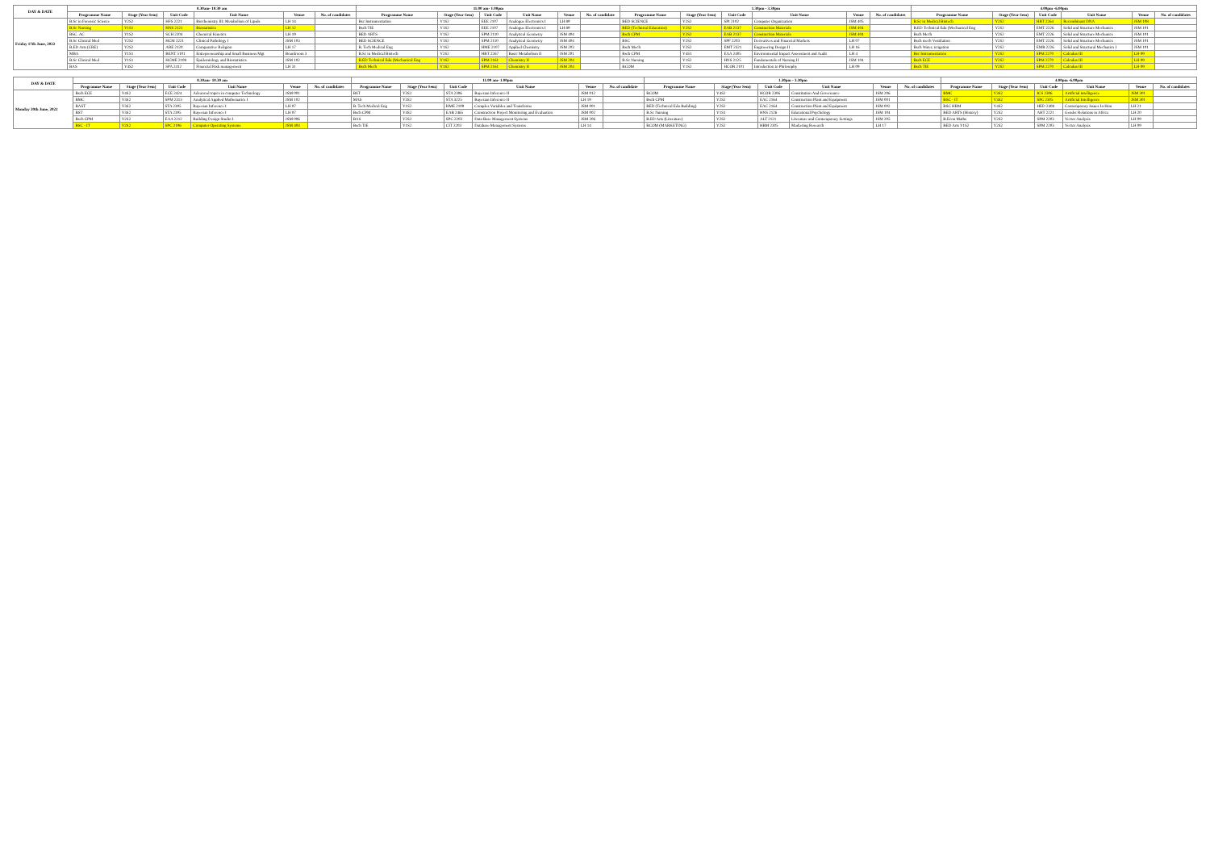| DAY & DATE | 8.30am- 10.30 am | | | | | | 11.00 am- 1.00pm | | | | | | 1.30pm - 3.30pm | | | | | | 4.00pm -6.00pm | | | | | |
| --- | --- | --- | --- | --- | --- | --- | --- | --- | --- | --- | --- | --- | --- | --- | --- | --- | --- | --- | --- | --- | --- | --- | --- | --- |
| | Programme Name | Stage (Year Sem) | Unit Code | Unit Name | Venue | No. of candidates | Programme Name | Stage (Year Sem) | Unit Code | Unit Name | Venue | No. of candidate | Programme Name | Stage (Year Sem) | Unit Code | Unit Name | Venue | No. of candidates | Programme Name | Stage (Year Sem) | Unit Code | Unit Name | Venue | No. of candidates |
| Friday 17th June, 2022 | B.Sc in Forensic Science | Y2S2 | HFS 2221 | Biochemistry III: Metabolism of Lipids | LH 14 | | Bsc Instrumentation | Y1S2 | EEE 2107 | Analogue Electronics I | LH 89 | | BED SCIENCE | Y2S2 | SPI 2102 | Computer Organization | JSM 405 | | B.Sc in Medical Biotech | Y2S2 | HBT 2264 | Recombinant DNA | JSM 108 | |
| | B.Sc Nursing | Y1S1 | HNS 2121 | Biostatistics | LH 12 | | Bsch TIE | Y1S2 | EEE 2107 | Analogue Electronics I | LH 89 | | BED (Technical Education) | Y2S2 | EAB 2137 | Construction Materials | JSM 404 | | B.ED Technical Edu (Mechanical Eng | Y2S2 | EMT 2226 | Solid and Structure Mechanics | JSM 101 | |
| | BSC. AC | Y1S2 | SCH 2204 | Chemical Kinetics | LH 19 | | BED ARTS | Y1S2 | SPM 2110 | Analytical Geometry | JSM 404 | | Bsch CPM | Y2S2 | EAB 2137 | Construction Materials | JSM 404 | | Bsch Mech | Y2S2 | EMT 2226 | Solid and Structure Mechanics | JSM 101 | |
| | B.Sc Clinical Med | Y2S2 | HCM 2221 | Clinical Pathology I | JSM 103 | | BED SCIENCE | Y1S2 | SPM 2110 | Analytical Geometry | JSM 404 | | BSC | Y2S2 | SPF 2203 | Derivatives and Financial Markets | LH 07 | | Bsch mech Ventilation | Y2S2 | EMT 2226 | Solid and Structure Mechanics | JSM 101 | |
| | B.ED Arts (CRE) | Y2S2 | ARE 2120 | Comparative Religion | LH 17 | | B. Tech Medical Eng | Y1S2 | HME 2107 | Applied Chemistry | JSM 203 | | Bsch Mech | Y2S2 | EMT 2321 | Engineering Design II | LH 16 | | Bsch Water, irrigation | Y2S2 | EMB 2226 | Solid and Structural Mechanics I | JSM 101 | |
| | MBA | Y1S1 | BENT 5101 | Entrepreneurship and Small Business Mgt | Boardroom 3 | | B.Sc in Medical Biotech | Y2S2 | HBT 2267 | Basic Metabolism II | JSM 201 | | Bsch CPM | Y4S1 | EAA 2405 | Environmental Impact Assessment and Audit | LH 4 | | Bsc Instrumentation | Y2S2 | SPM 2270 | Calculus III | LH 09 | |
| | B.Sc Clinical Med | Y1S1 | HCME 2108 | Epidemiology and Biostatistics | JSM 102 | | B.ED Technical Edu (Mechanical Eng | Y1S2 | SPM 2161 | Chemistry II | JSM 204 | | B.Sc Nursing | Y1S2 | HNS 2125 | Fundamentals of Nursing II | JSM 104 | | Bsch ECE | Y2S2 | SPM 2270 | Calculus III | LH 09 | |
| | BAS | Y4S2 | SPA 2412 | Financial Risk management | LH 31 | | Bsch Mech | Y1S2 | SPM 2161 | Chemistry II | JSM 204 | | BCOM | Y1S2 | HCOR 2101 | Introduction to Philosophy | LH 09 | | Bsch TIE | Y2S2 | SPM 2270 | Calculus III | LH 09 | |
| DAY & DATE | 8.30am- 10.30 am | | | | | | 11.00 am- 1.00pm | | | | | | 1.30pm - 3.30pm | | | | | | 4.00pm -6.00pm | | | | | |
| --- | --- | --- | --- | --- | --- | --- | --- | --- | --- | --- | --- | --- | --- | --- | --- | --- | --- | --- | --- | --- | --- | --- | --- | --- |
| | Programme Name | Stage (Year Sem) | Unit Code | Unit Name | Venue | No. of candidates | Programme Name | Stage (Year Sem) | Unit Code | Unit Name | Venue | No. of candidate | Programme Name | Stage (Year Sem) | Unit Code | Unit Name | Venue | No. of candidates | Programme Name | Stage (Year Sem) | Unit Code | Unit Name | Venue | No. of candidates |
| Monday 20th June, 2022 | Bsch ECE | Y4S2 | ECE 2424 | Advanced topics in computer Technology | JSM 001 | | BST | Y3S2 | STA 2306 | Bayesian Inference II | JSM 012 | | BCOM | Y4S2 | HCOR 2306 | Constitution And Governance | JSM 206 | | BMC | Y3S2 | ICS 2306 | Artificial intelligence | JSM 301 | |
| | BMC | Y3S2 | SPM 2313 | Analytical Applied Mathematics I | JSM 102 | | MAS | Y3S2 | STA 3225 | Bayesian Inference II | LH 19 | | Bsch CPM | Y2S2 | EAC 2164 | Construction Plant and Equipment | JSM 001 | | BSC - IT | Y3S2 | SPC 2305 | Artificial Intelligence | JSM 301 | |
| | BAST | Y3S2 | STA 2395 | Bayesian Inference I | LH 07 | | B. Tech Medical Eng | Y1S2 | HME 2109 | Complex Variables and Transforms | JSM 001 | | BED (Technical Edu Building) | Y2S2 | EAC 2164 | Construction Plant and Equipment | JSM 002 | | BSC HRM | Y4S2 | HED 2408 | Contemporary Issues In Hrm | LH 21 | |
| | BST | Y3S2 | STA 2395 | Bayesian Inference I | LH 07 | | Bsch CPM | Y4S2 | EAB 2465 | Construction Project Monitoring and Evaluation | JSM 002 | | B.Sc Nursing | Y1S1 | HNS 2126 | Educational Psychology | JSM 104 | | BED ARTS (History) | Y2S2 | AHT 2221 | Gender Relations in Africa | LH 20 | |
| | Bsch CPM | Y2S2 | EAA 2212 | Building Design Studio I | JSM 006 | | BAS | Y2S2 | SPC 2203 | Data Base Management Systems | JSM 206 | | B.ED Arts (Literature) | Y2S2 | ALT 2121 | Literature and Contemporary Settings | JSM 205 | | B.Econ Maths | Y2S2 | SPM 2203 | Vector Analysis | LH 09 | |
| | BSC - IT | Y2S2 | SPC 2106 | Computer Operating Systems | JSM 404 | | Bsch TIE | Y1S2 | CIT 2203 | Database Management Systems | LH 14 | | BCOM (MARKETING) | Y2S2 | HBM 2305 | Marketing Research | LH 17 | | BED Arts Y1S2 | Y2S2 | SPM 2203 | Vector Analysis | LH 09 | |